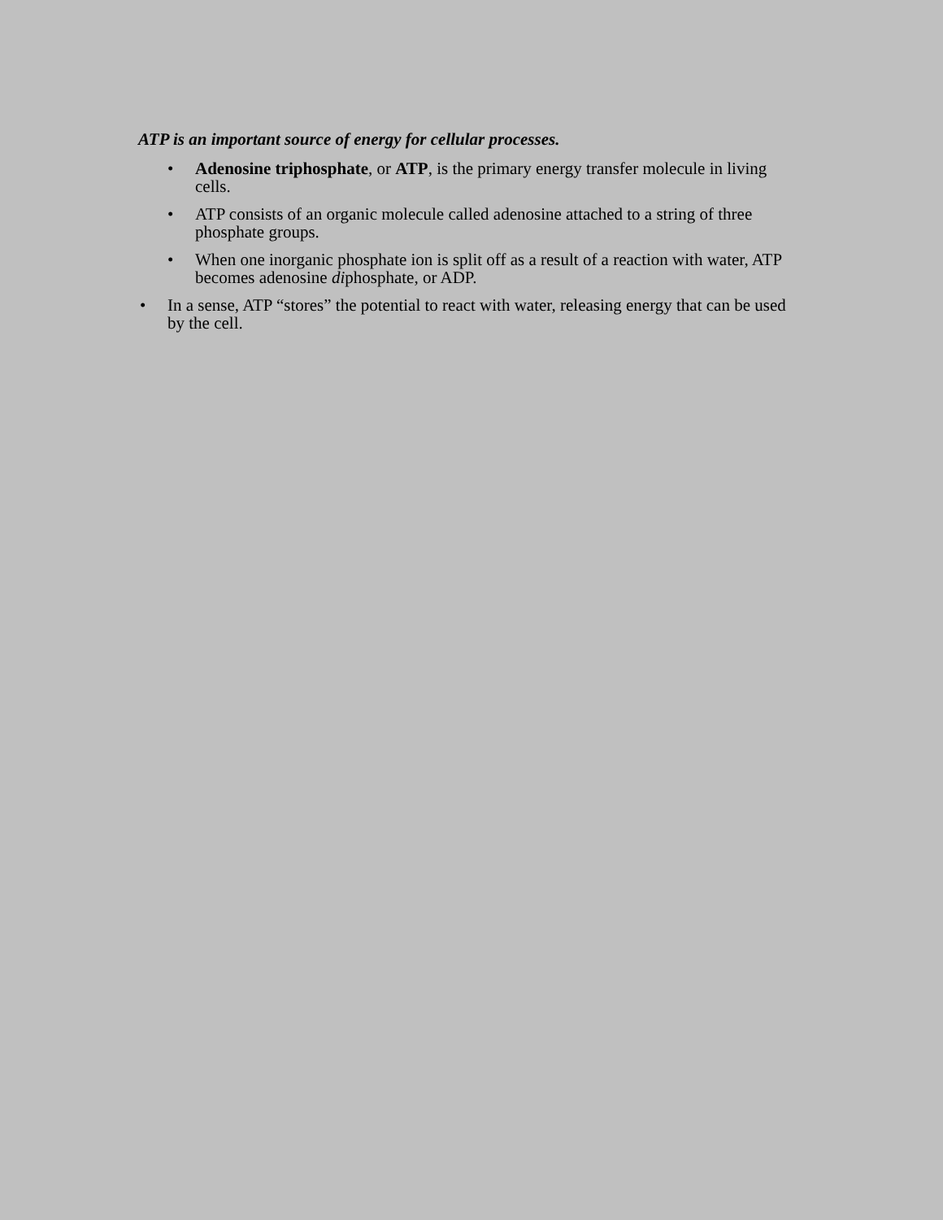ATP is an important source of energy for cellular processes.
• Adenosine triphosphate, or ATP, is the primary energy transfer molecule in living cells.
• ATP consists of an organic molecule called adenosine attached to a string of three phosphate groups.
• When one inorganic phosphate ion is split off as a result of a reaction with water, ATP becomes adenosine diphosphate, or ADP.
• In a sense, ATP “stores” the potential to react with water, releasing energy that can be used by the cell.